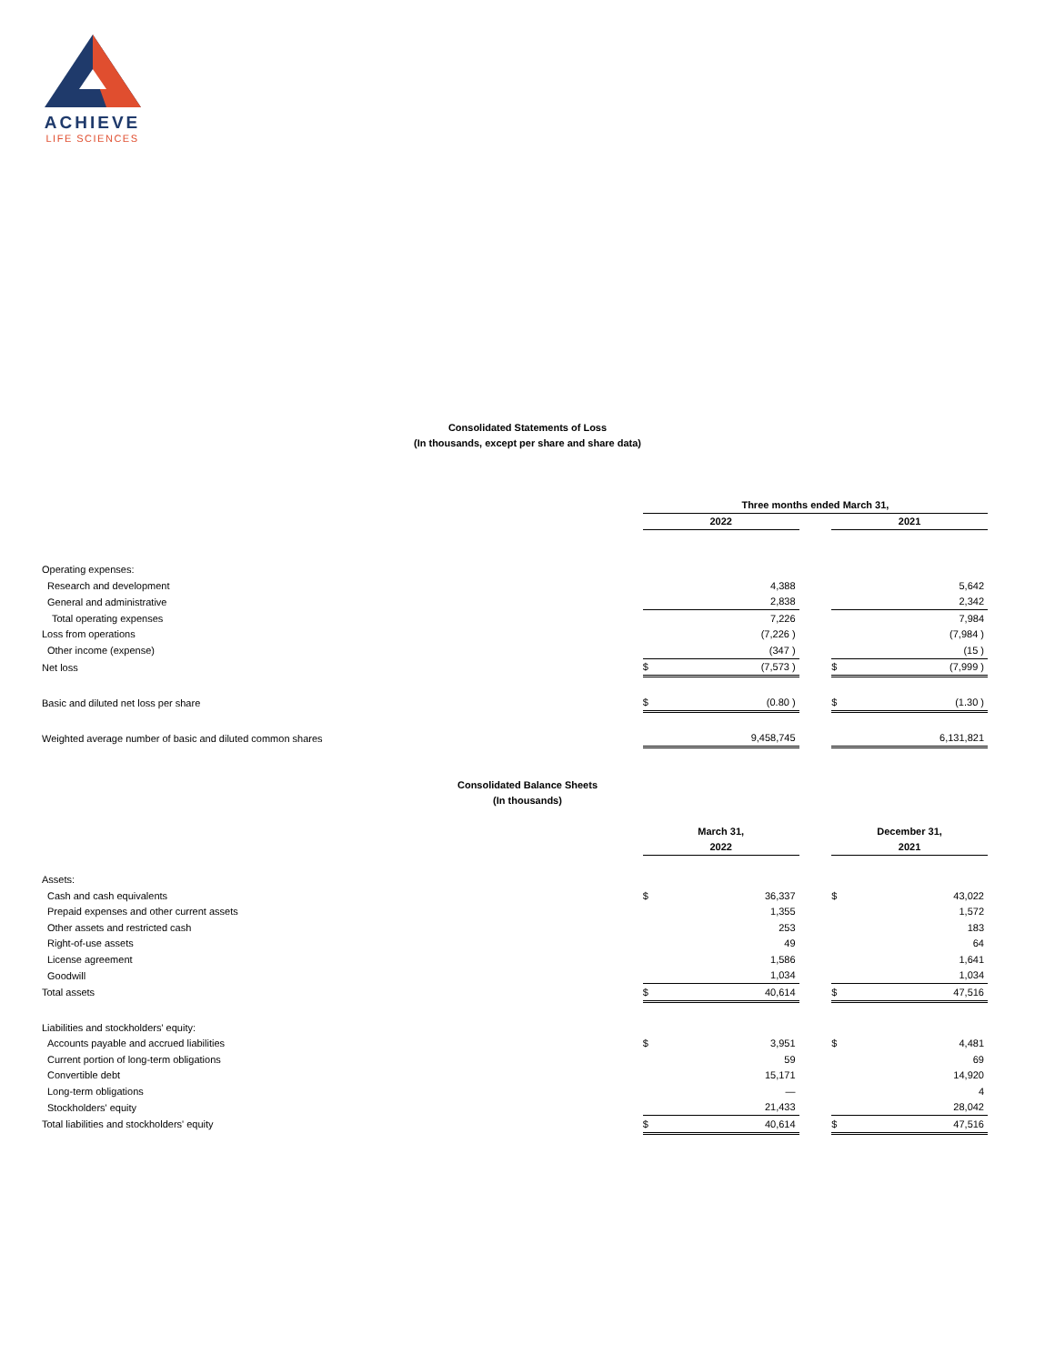ACHIEVE
LIFE SCIENCES
Consolidated Statements of Loss
(In thousands, except per share and share data)
| | Three months ended March 31, | | | | |
| | 2022 | | | 2021 | |
| Operating expenses: | | | | | |
| Research and development | | 4,388 | | | 5,642 |
| General and administrative | | 2,838 | | | 2,342 |
| Total operating expenses | | 7,226 | | | 7,984 |
| Loss from operations | | (7,226 ) | | | (7,984 ) |
| Other income (expense) | | (347 ) | | | (15 ) |
| Net loss | $ | (7,573 ) | | $ | (7,999 ) |
| Basic and diluted net loss per share | $ | (0.80 ) | | $ | (1.30 ) |
| Weighted average number of basic and diluted common shares | | 9,458,745 | | | 6,131,821 |
Consolidated Balance Sheets
(In thousands)
| | March 31, | | | December 31, | |
| | 2022 | | | 2021 | |
| Assets: | | | | | |
| Cash and cash equivalents | $ | 36,337 | | $ | 43,022 |
| Prepaid expenses and other current assets | | 1,355 | | | 1,572 |
| Other assets and restricted cash | | 253 | | | 183 |
| Right-of-use assets | | 49 | | | 64 |
| License agreement | | 1,586 | | | 1,641 |
| Goodwill | | 1,034 | | | 1,034 |
| Total assets | $ | 40,614 | | $ | 47,516 |
| Liabilities and stockholders' equity: | | | | | |
| Accounts payable and accrued liabilities | $ | 3,951 | | $ | 4,481 |
| Current portion of long-term obligations | | 59 | | | 69 |
| Convertible debt | | 15,171 | | | 14,920 |
| Long-term obligations | | — | | | 4 |
| Stockholders' equity | | 21,433 | | | 28,042 |
| Total liabilities and stockholders' equity | $ | 40,614 | | $ | 47,516 |